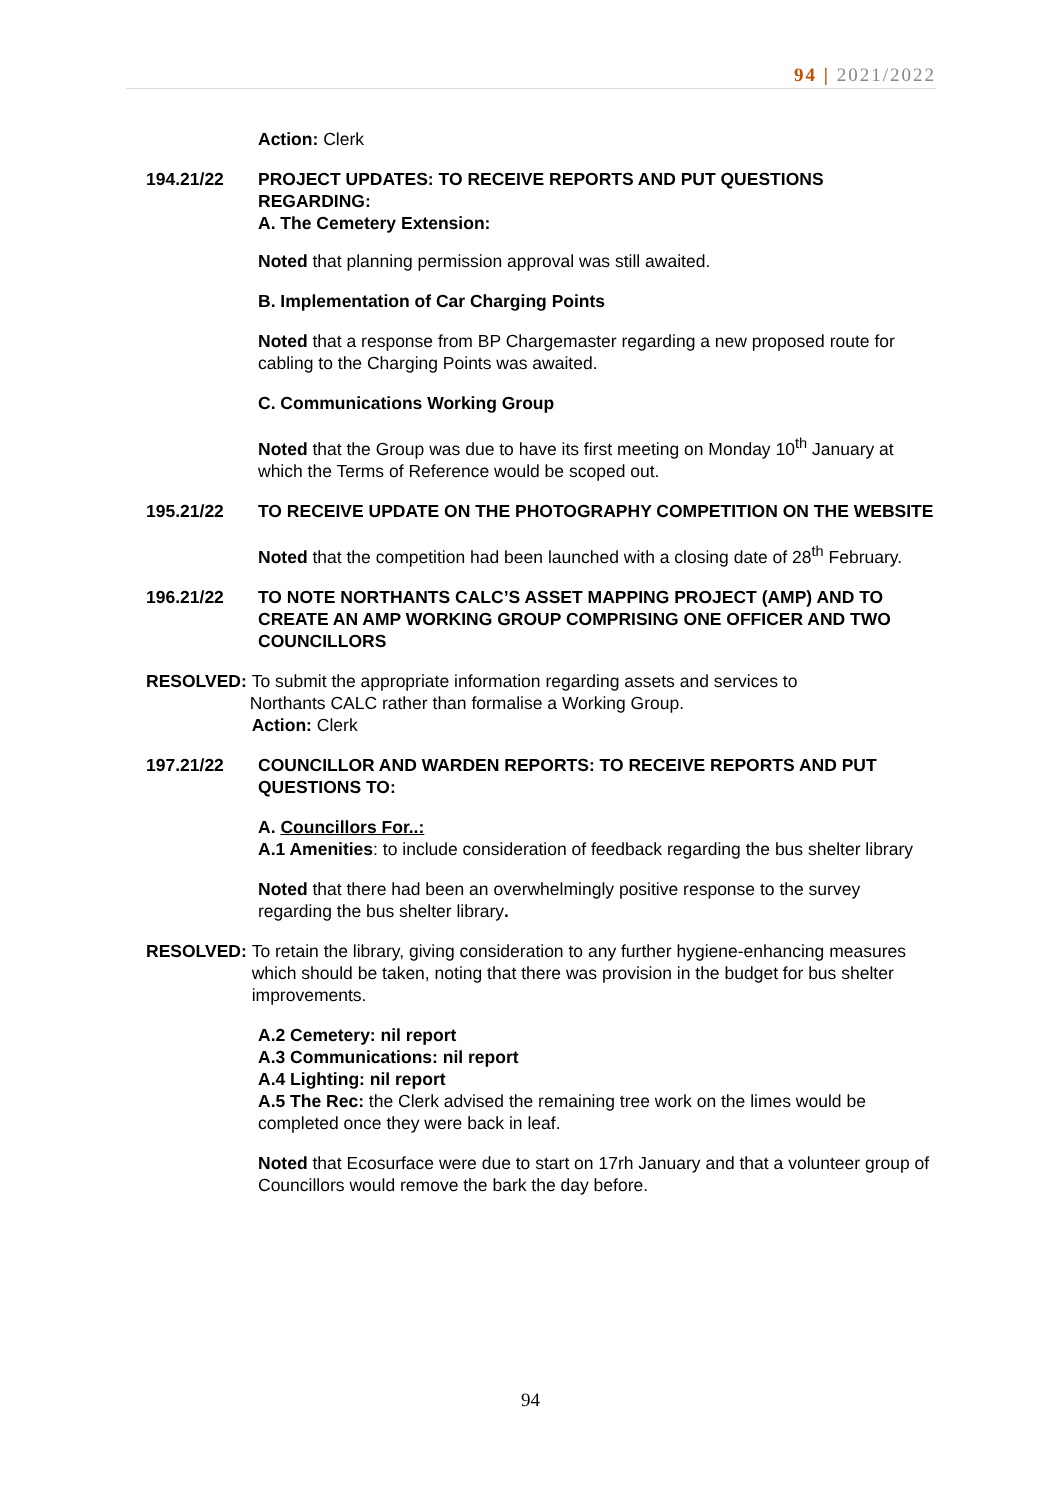94 | 2021/2022
Action: Clerk
194.21/22 PROJECT UPDATES: TO RECEIVE REPORTS AND PUT QUESTIONS REGARDING:
A. The Cemetery Extension:
Noted that planning permission approval was still awaited.
B. Implementation of Car Charging Points
Noted that a response from BP Chargemaster regarding a new proposed route for cabling to the Charging Points was awaited.
C. Communications Working Group
Noted that the Group was due to have its first meeting on Monday 10<sup>th</sup> January at which the Terms of Reference would be scoped out.
195.21/22 TO RECEIVE UPDATE ON THE PHOTOGRAPHY COMPETITION ON THE WEBSITE
Noted that the competition had been launched with a closing date of 28<sup>th</sup> February.
196.21/22 TO NOTE NORTHANTS CALC’S ASSET MAPPING PROJECT (AMP) AND TO CREATE AN AMP WORKING GROUP COMPRISING ONE OFFICER AND TWO COUNCILLORS
RESOLVED: To submit the appropriate information regarding assets and services to
Northants CALC rather than formalise a Working Group.
Action: Clerk
197.21/22 COUNCILLOR AND WARDEN REPORTS: TO RECEIVE REPORTS AND PUT QUESTIONS TO:
A. Councillors For..:
A.1 Amenities: to include consideration of feedback regarding the bus shelter library
Noted that there had been an overwhelmingly positive response to the survey regarding the bus shelter library.
RESOLVED: To retain the library, giving consideration to any further hygiene-enhancing measures which should be taken, noting that there was provision in the budget for bus shelter improvements.
A.2 Cemetery: nil report
A.3 Communications: nil report
A.4 Lighting: nil report
A.5 The Rec: the Clerk advised the remaining tree work on the limes would be completed once they were back in leaf.
Noted that Ecosurface were due to start on 17rh January and that a volunteer group of Councillors would remove the bark the day before.
94